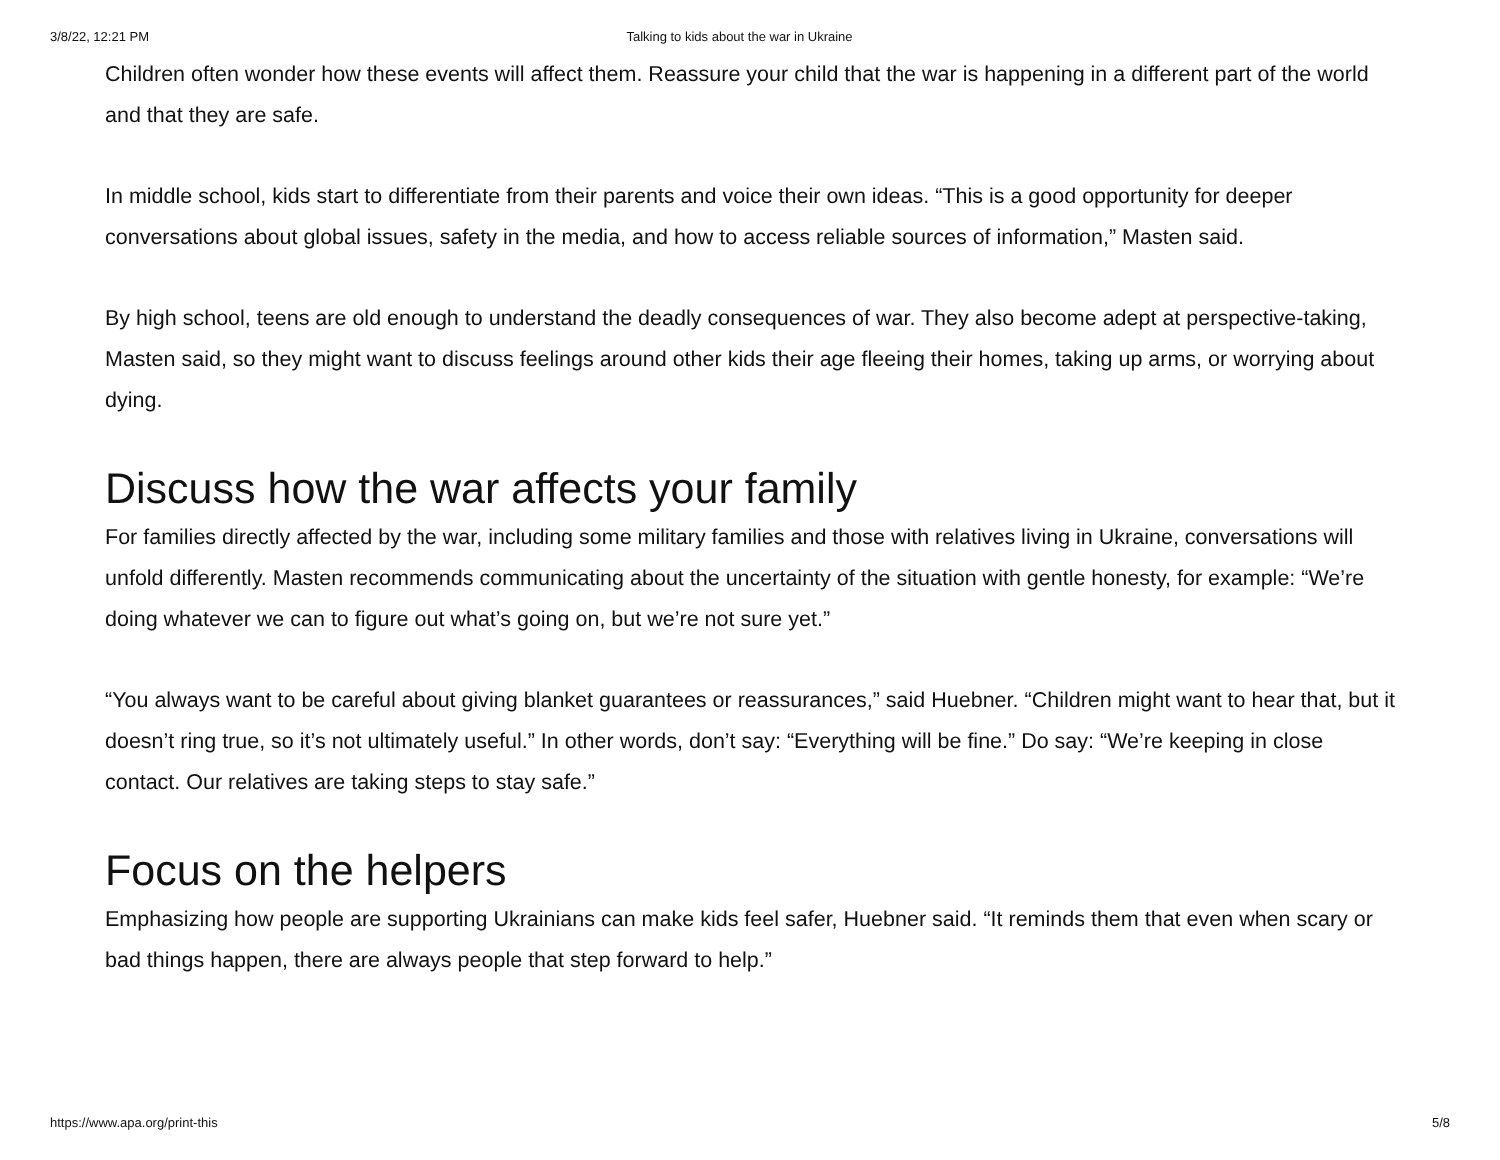3/8/22, 12:21 PM Talking to kids about the war in Ukraine
Children often wonder how these events will affect them. Reassure your child that the war is happening in a different part of the world and that they are safe.
In middle school, kids start to differentiate from their parents and voice their own ideas. “This is a good opportunity for deeper conversations about global issues, safety in the media, and how to access reliable sources of information,” Masten said.
By high school, teens are old enough to understand the deadly consequences of war. They also become adept at perspective-taking, Masten said, so they might want to discuss feelings around other kids their age fleeing their homes, taking up arms, or worrying about dying.
Discuss how the war affects your family
For families directly affected by the war, including some military families and those with relatives living in Ukraine, conversations will unfold differently. Masten recommends communicating about the uncertainty of the situation with gentle honesty, for example: “We’re doing whatever we can to figure out what’s going on, but we’re not sure yet.”
“You always want to be careful about giving blanket guarantees or reassurances,” said Huebner. “Children might want to hear that, but it doesn’t ring true, so it’s not ultimately useful.” In other words, don’t say: “Everything will be fine.” Do say: “We’re keeping in close contact. Our relatives are taking steps to stay safe.”
Focus on the helpers
Emphasizing how people are supporting Ukrainians can make kids feel safer, Huebner said. “It reminds them that even when scary or bad things happen, there are always people that step forward to help.”
https://www.apa.org/print-this 5/8